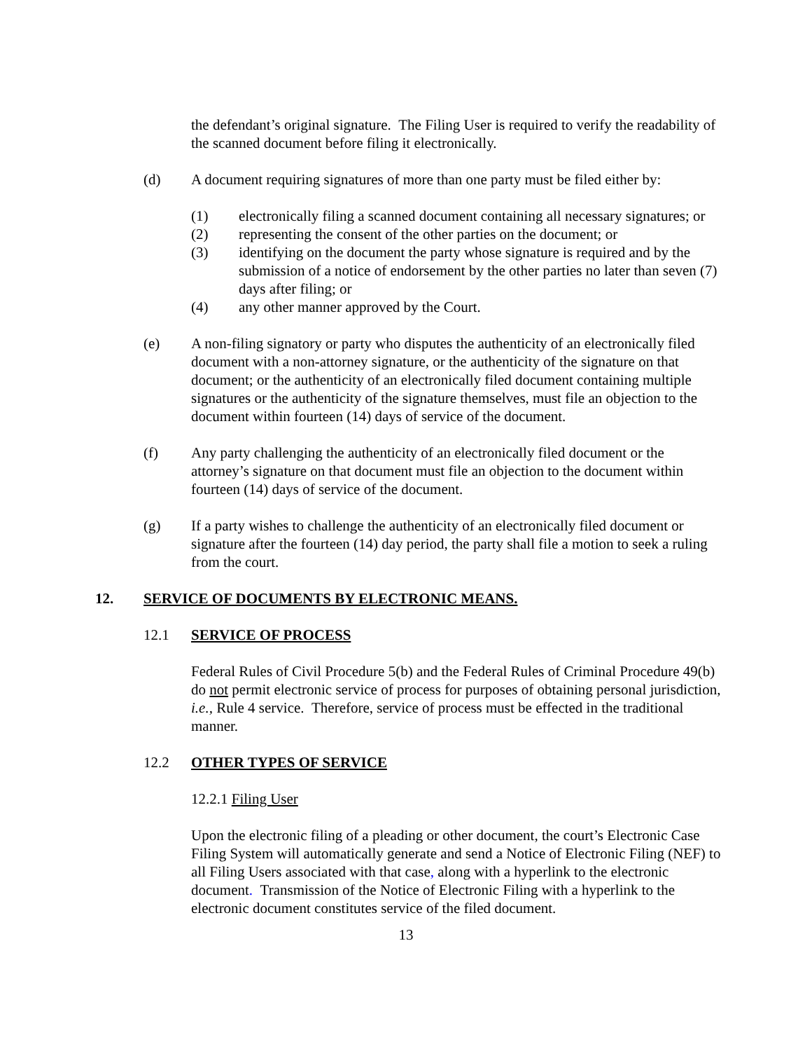the defendant’s original signature. The Filing User is required to verify the readability of the scanned document before filing it electronically.
(d) A document requiring signatures of more than one party must be filed either by:
(1) electronically filing a scanned document containing all necessary signatures; or
(2) representing the consent of the other parties on the document; or
(3) identifying on the document the party whose signature is required and by the submission of a notice of endorsement by the other parties no later than seven (7) days after filing; or
(4) any other manner approved by the Court.
(e) A non-filing signatory or party who disputes the authenticity of an electronically filed document with a non-attorney signature, or the authenticity of the signature on that document; or the authenticity of an electronically filed document containing multiple signatures or the authenticity of the signature themselves, must file an objection to the document within fourteen (14) days of service of the document.
(f) Any party challenging the authenticity of an electronically filed document or the attorney’s signature on that document must file an objection to the document within fourteen (14) days of service of the document.
(g) If a party wishes to challenge the authenticity of an electronically filed document or signature after the fourteen (14) day period, the party shall file a motion to seek a ruling from the court.
12. SERVICE OF DOCUMENTS BY ELECTRONIC MEANS.
12.1 SERVICE OF PROCESS
Federal Rules of Civil Procedure 5(b) and the Federal Rules of Criminal Procedure 49(b) do not permit electronic service of process for purposes of obtaining personal jurisdiction, i.e., Rule 4 service. Therefore, service of process must be effected in the traditional manner.
12.2 OTHER TYPES OF SERVICE
12.2.1 Filing User
Upon the electronic filing of a pleading or other document, the court’s Electronic Case Filing System will automatically generate and send a Notice of Electronic Filing (NEF) to all Filing Users associated with that case, along with a hyperlink to the electronic document. Transmission of the Notice of Electronic Filing with a hyperlink to the electronic document constitutes service of the filed document.
13